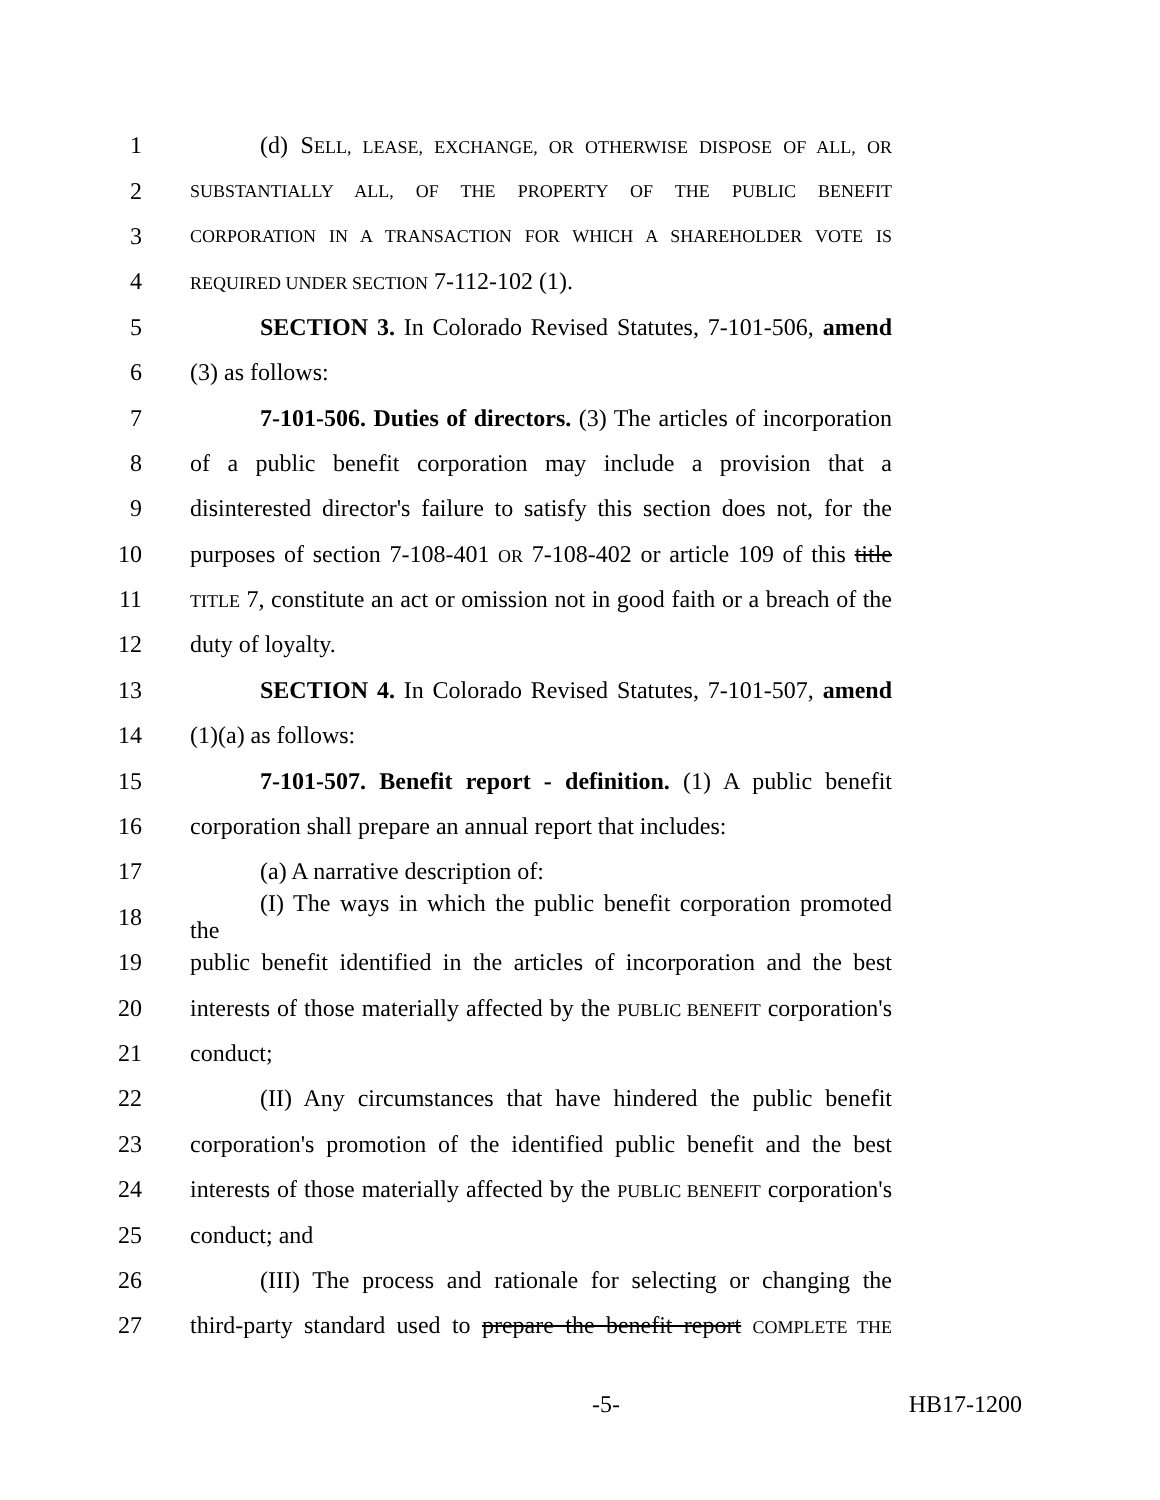1 (d) SELL, LEASE, EXCHANGE, OR OTHERWISE DISPOSE OF ALL, OR
2 SUBSTANTIALLY ALL, OF THE PROPERTY OF THE PUBLIC BENEFIT
3 CORPORATION IN A TRANSACTION FOR WHICH A SHAREHOLDER VOTE IS
4 REQUIRED UNDER SECTION 7-112-102 (1).
5 SECTION 3. In Colorado Revised Statutes, 7-101-506, amend
6 (3) as follows:
7 7-101-506. Duties of directors. (3) The articles of incorporation
8 of a public benefit corporation may include a provision that a
9 disinterested director's failure to satisfy this section does not, for the
10 purposes of section 7-108-401 OR 7-108-402 or article 109 of this title
11 TITLE 7, constitute an act or omission not in good faith or a breach of the
12 duty of loyalty.
13 SECTION 4. In Colorado Revised Statutes, 7-101-507, amend
14 (1)(a) as follows:
15 7-101-507. Benefit report - definition. (1) A public benefit
16 corporation shall prepare an annual report that includes:
17 (a) A narrative description of:
18 (I) The ways in which the public benefit corporation promoted the
19 public benefit identified in the articles of incorporation and the best
20 interests of those materially affected by the PUBLIC BENEFIT corporation's
21 conduct;
22 (II) Any circumstances that have hindered the public benefit
23 corporation's promotion of the identified public benefit and the best
24 interests of those materially affected by the PUBLIC BENEFIT corporation's
25 conduct; and
26 (III) The process and rationale for selecting or changing the
27 third-party standard used to prepare the benefit report COMPLETE THE
-5- HB17-1200